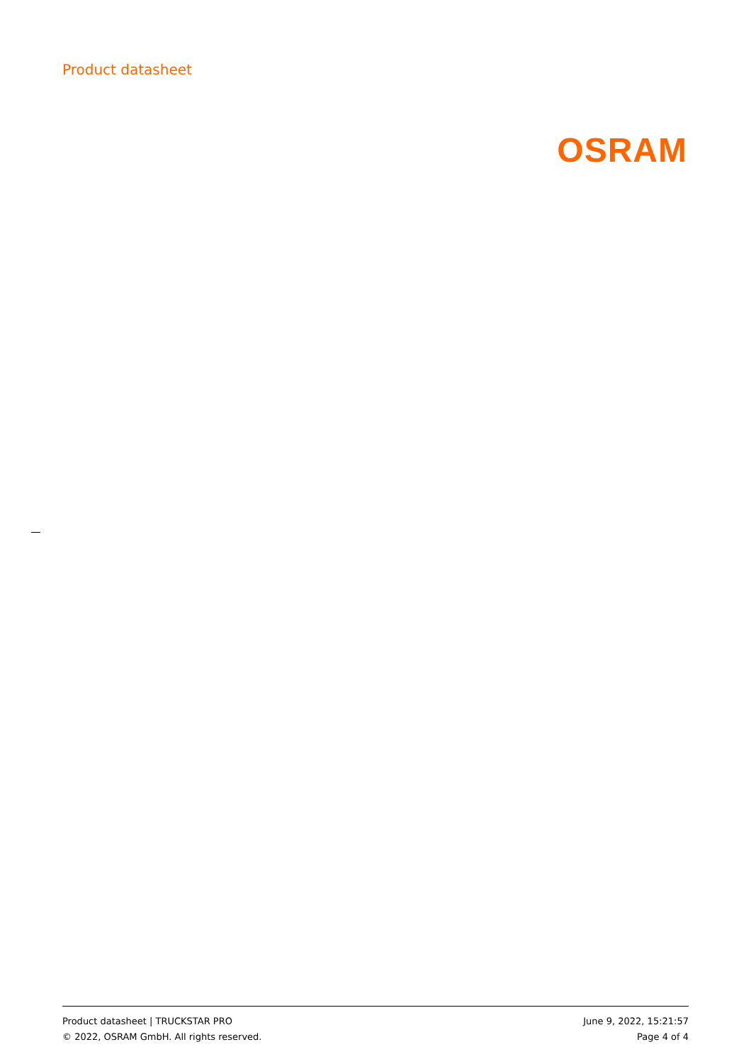Product datasheet
OSRAM
Product datasheet | TRUCKSTAR PRO June 9, 2022, 15:21:57
© 2022, OSRAM GmbH. All rights reserved. Page 4 of 4